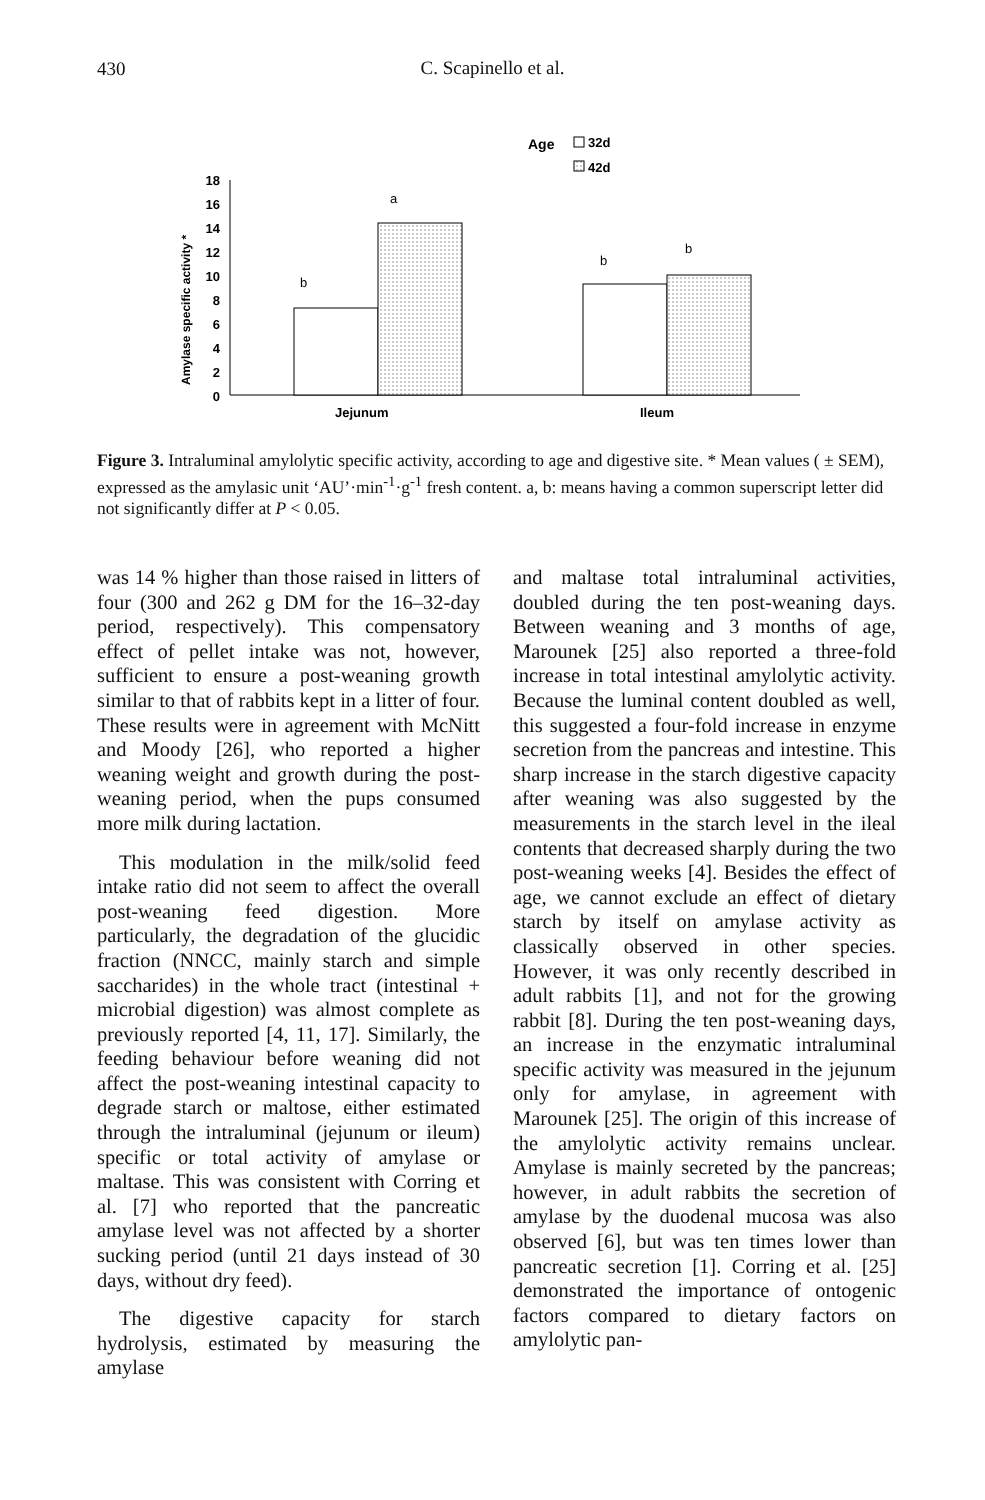430
C. Scapinello et al.
Age
32d
42d
Amylase specific activity *
18
16
14
12
10
8
6
4
2
0
b
a
b
b
Jejunum
Ileum
Figure 3. Intraluminal amylolytic specific activity, according to age and digestive site. * Mean values ( ± SEM), expressed as the amylasic unit ‘AU’·min<sup>-1</sup>·g<sup>-1</sup> fresh content. a, b: means having a common superscript letter did not significantly differ at P < 0.05.
was 14 % higher than those raised in litters of four (300 and 262 g DM for the 16–32-day period, respectively). This compensatory effect of pellet intake was not, however, sufficient to ensure a post-weaning growth similar to that of rabbits kept in a litter of four. These results were in agreement with McNitt and Moody [26], who reported a higher weaning weight and growth during the post-weaning period, when the pups consumed more milk during lactation.
This modulation in the milk/solid feed intake ratio did not seem to affect the overall post-weaning feed digestion. More particularly, the degradation of the glucidic fraction (NNCC, mainly starch and simple saccharides) in the whole tract (intestinal + microbial digestion) was almost complete as previously reported [4, 11, 17]. Similarly, the feeding behaviour before weaning did not affect the post-weaning intestinal capacity to degrade starch or maltose, either estimated through the intraluminal (jejunum or ileum) specific or total activity of amylase or maltase. This was consistent with Corring et al. [7] who reported that the pancreatic amylase level was not affected by a shorter sucking period (until 21 days instead of 30 days, without dry feed).
The digestive capacity for starch hydrolysis, estimated by measuring the amylase
and maltase total intraluminal activities, doubled during the ten post-weaning days. Between weaning and 3 months of age, Marounek [25] also reported a three-fold increase in total intestinal amylolytic activity. Because the luminal content doubled as well, this suggested a four-fold increase in enzyme secretion from the pancreas and intestine. This sharp increase in the starch digestive capacity after weaning was also suggested by the measurements in the starch level in the ileal contents that decreased sharply during the two post-weaning weeks [4]. Besides the effect of age, we cannot exclude an effect of dietary starch by itself on amylase activity as classically observed in other species. However, it was only recently described in adult rabbits [1], and not for the growing rabbit [8]. During the ten post-weaning days, an increase in the enzymatic intraluminal specific activity was measured in the jejunum only for amylase, in agreement with Marounek [25]. The origin of this increase of the amylolytic activity remains unclear. Amylase is mainly secreted by the pancreas; however, in adult rabbits the secretion of amylase by the duodenal mucosa was also observed [6], but was ten times lower than pancreatic secretion [1]. Corring et al. [25] demonstrated the importance of ontogenic factors compared to dietary factors on amylolytic pan-